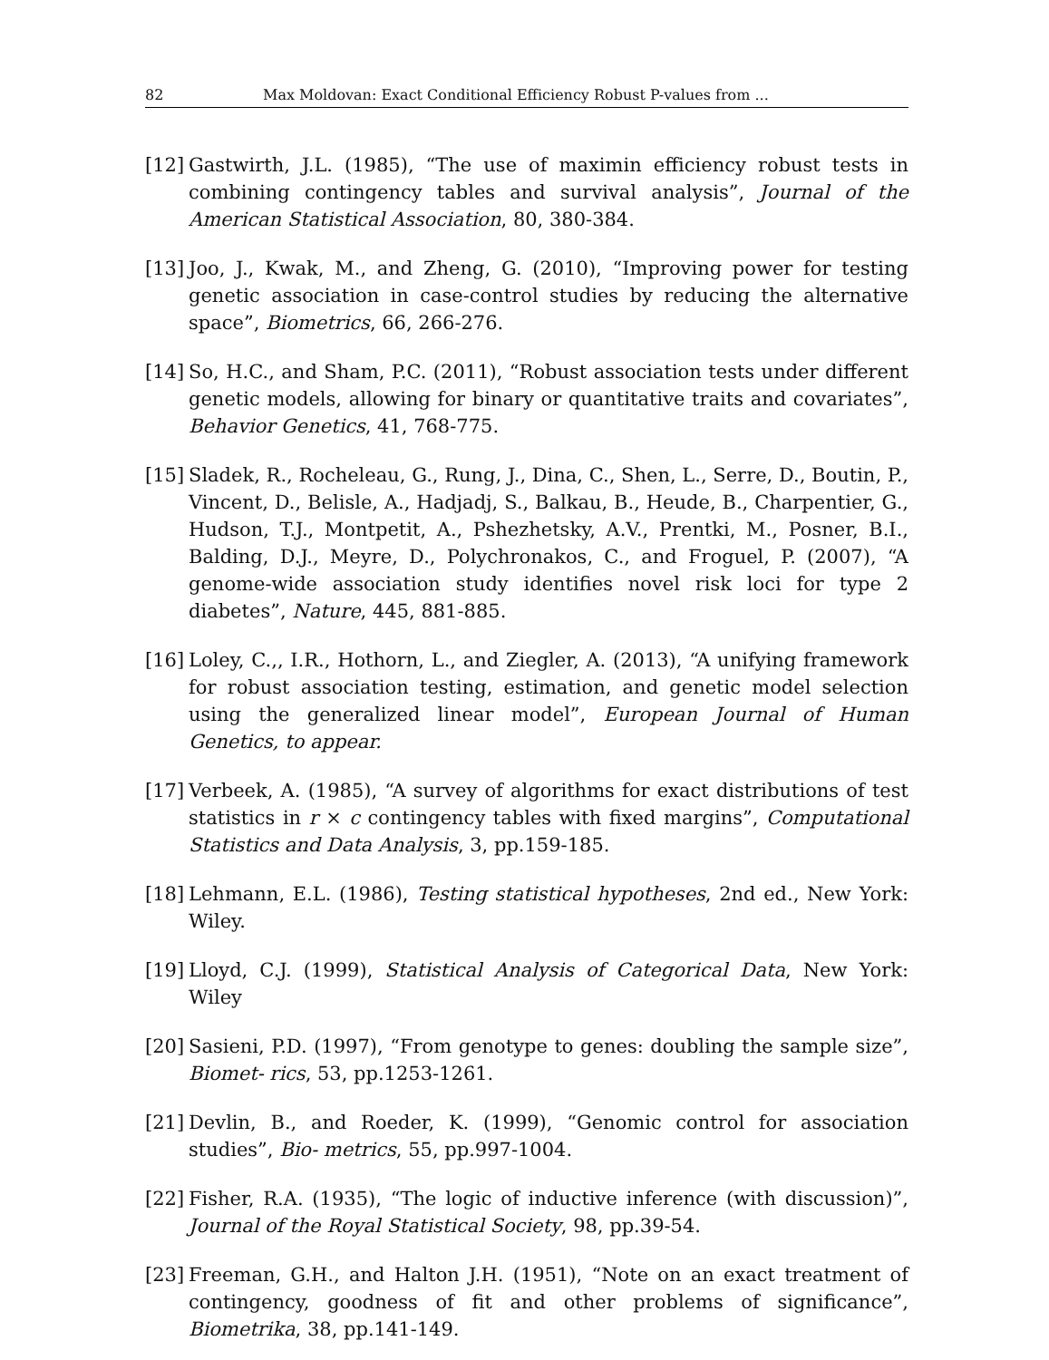82 Max Moldovan: Exact Conditional Efficiency Robust P-values from ...
[12] Gastwirth, J.L. (1985), “The use of maximin efficiency robust tests in combining contingency tables and survival analysis”, Journal of the American Statistical Association, 80, 380-384.
[13] Joo, J., Kwak, M., and Zheng, G. (2010), “Improving power for testing genetic association in case-control studies by reducing the alternative space”, Biometrics, 66, 266-276.
[14] So, H.C., and Sham, P.C. (2011), “Robust association tests under different genetic models, allowing for binary or quantitative traits and covariates”, Behavior Genetics, 41, 768-775.
[15] Sladek, R., Rocheleau, G., Rung, J., Dina, C., Shen, L., Serre, D., Boutin, P., Vincent, D., Belisle, A., Hadjadj, S., Balkau, B., Heude, B., Charpentier, G., Hudson, T.J., Montpetit, A., Pshezhetsky, A.V., Prentki, M., Posner, B.I., Balding, D.J., Meyre, D., Polychronakos, C., and Froguel, P. (2007), “A genome-wide association study identifies novel risk loci for type 2 diabetes”, Nature, 445, 881-885.
[16] Loley, C.,, I.R., Hothorn, L., and Ziegler, A. (2013), “A unifying framework for robust association testing, estimation, and genetic model selection using the generalized linear model”, European Journal of Human Genetics, to appear.
[17] Verbeek, A. (1985), “A survey of algorithms for exact distributions of test statistics in r × c contingency tables with fixed margins”, Computational Statistics and Data Analysis, 3, pp.159-185.
[18] Lehmann, E.L. (1986), Testing statistical hypotheses, 2nd ed., New York: Wiley.
[19] Lloyd, C.J. (1999), Statistical Analysis of Categorical Data, New York: Wiley
[20] Sasieni, P.D. (1997), “From genotype to genes: doubling the sample size”, Biomet- rics, 53, pp.1253-1261.
[21] Devlin, B., and Roeder, K. (1999), “Genomic control for association studies”, Bio- metrics, 55, pp.997-1004.
[22] Fisher, R.A. (1935), “The logic of inductive inference (with discussion)”, Journal of the Royal Statistical Society, 98, pp.39-54.
[23] Freeman, G.H., and Halton J.H. (1951), “Note on an exact treatment of contingency, goodness of fit and other problems of significance”, Biometrika, 38, pp.141-149.